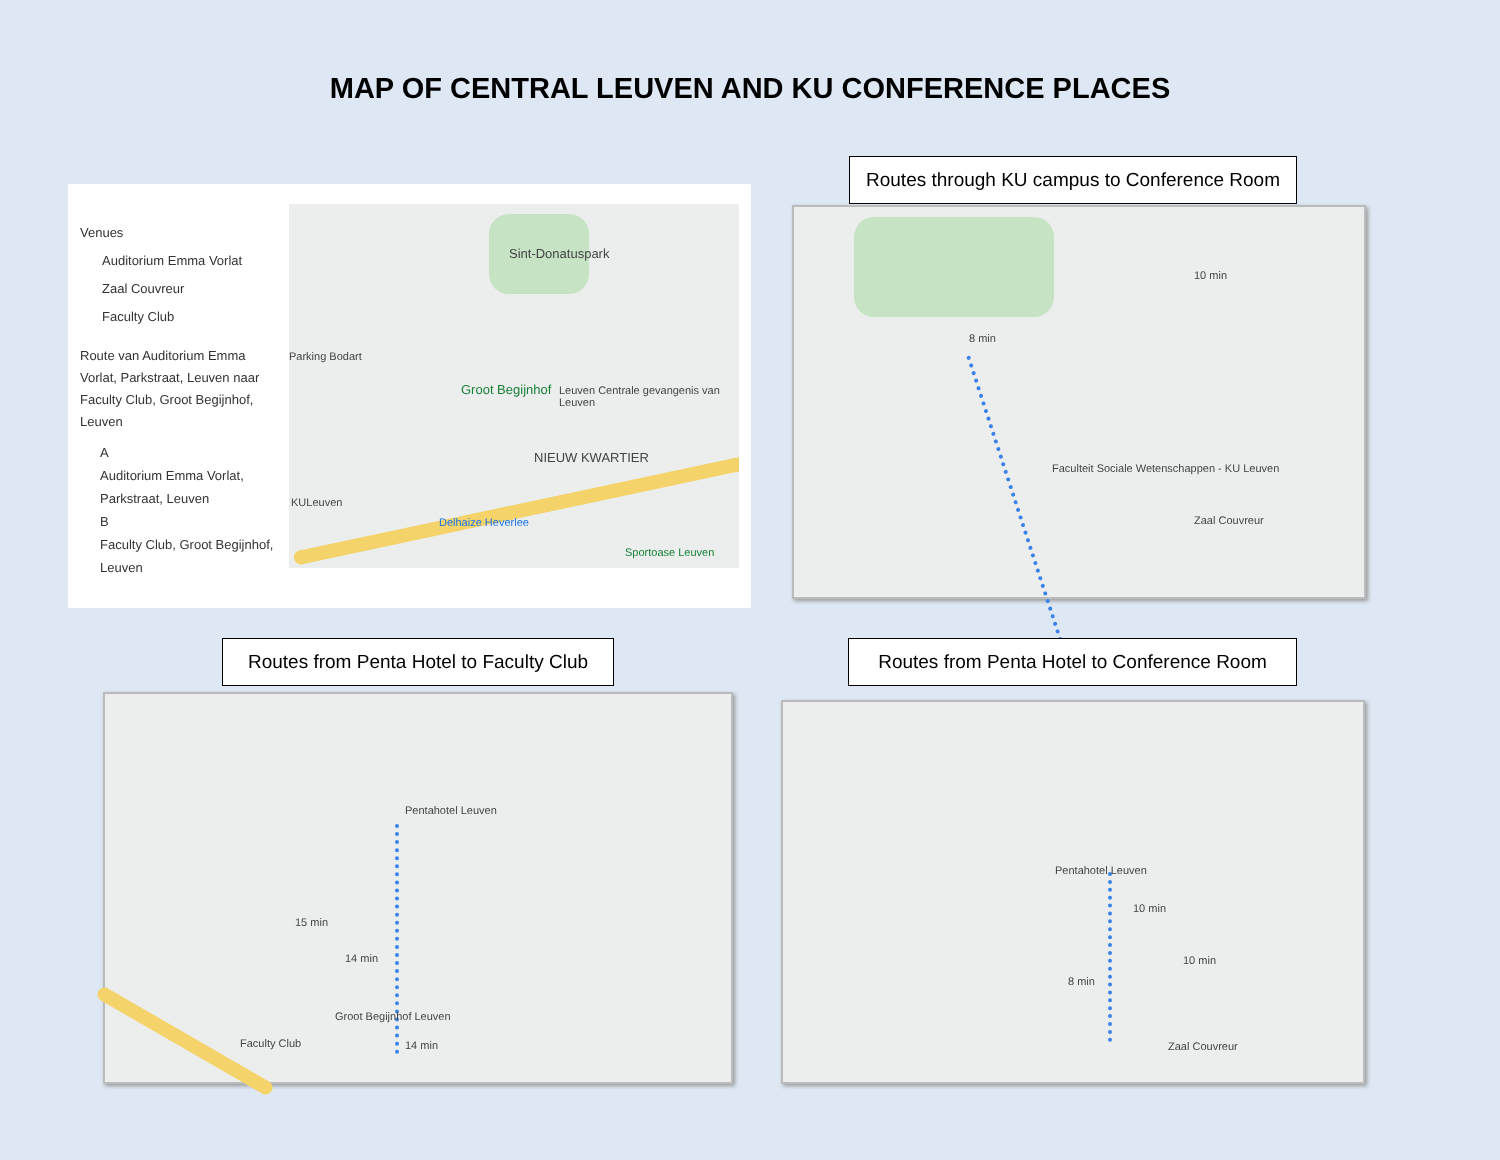MAP OF CENTRAL LEUVEN AND KU CONFERENCE PLACES
Venues
Auditorium Emma Vorlat
Zaal Couvreur
Faculty Club
Route van Auditorium Emma Vorlat, Parkstraat, Leuven naar Faculty Club, Groot Begijnhof, Leuven
A
Auditorium Emma Vorlat, Parkstraat, Leuven
B
Faculty Club, Groot Begijnhof, Leuven
Sint-Donatuspark
Parking Bodart
Groot Begijnhof Leuven Centrale gevangenis van Leuven
NIEUW KWARTIER
KULeuven
Delhaize Heverlee
Sportoase Leuven
Routes through KU campus to Conference Room
Faculteit Sociale Wetenschappen - KU Leuven
Zaal Couvreur
8 min
10 min
Routes from Penta Hotel to Faculty Club
Pentahotel Leuven
Groot Begijnhof Leuven
Faculty Club
15 min
14 min
14 min
Routes from Penta Hotel to Conference Room
Pentahotel Leuven
10 min
10 min
8 min
Zaal Couvreur